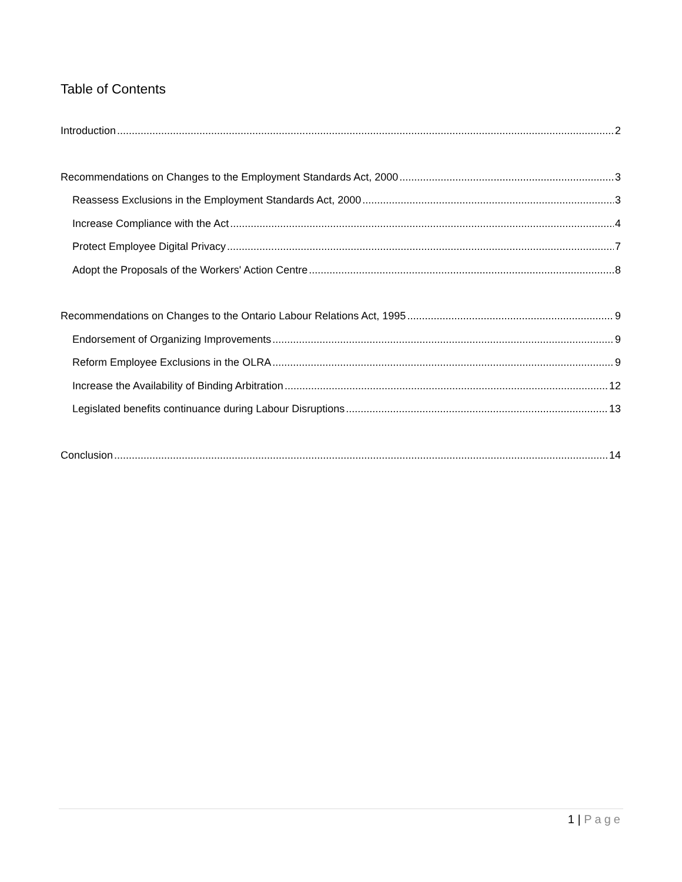Table of Contents
Introduction 2
Recommendations on Changes to the Employment Standards Act, 2000 3
Reassess Exclusions in the Employment Standards Act, 2000 3
Increase Compliance with the Act 4
Protect Employee Digital Privacy 7
Adopt the Proposals of the Workers' Action Centre 8
Recommendations on Changes to the Ontario Labour Relations Act, 1995 9
Endorsement of Organizing Improvements 9
Reform Employee Exclusions in the OLRA 9
Increase the Availability of Binding Arbitration 12
Legislated benefits continuance during Labour Disruptions 13
Conclusion 14
1 | Page